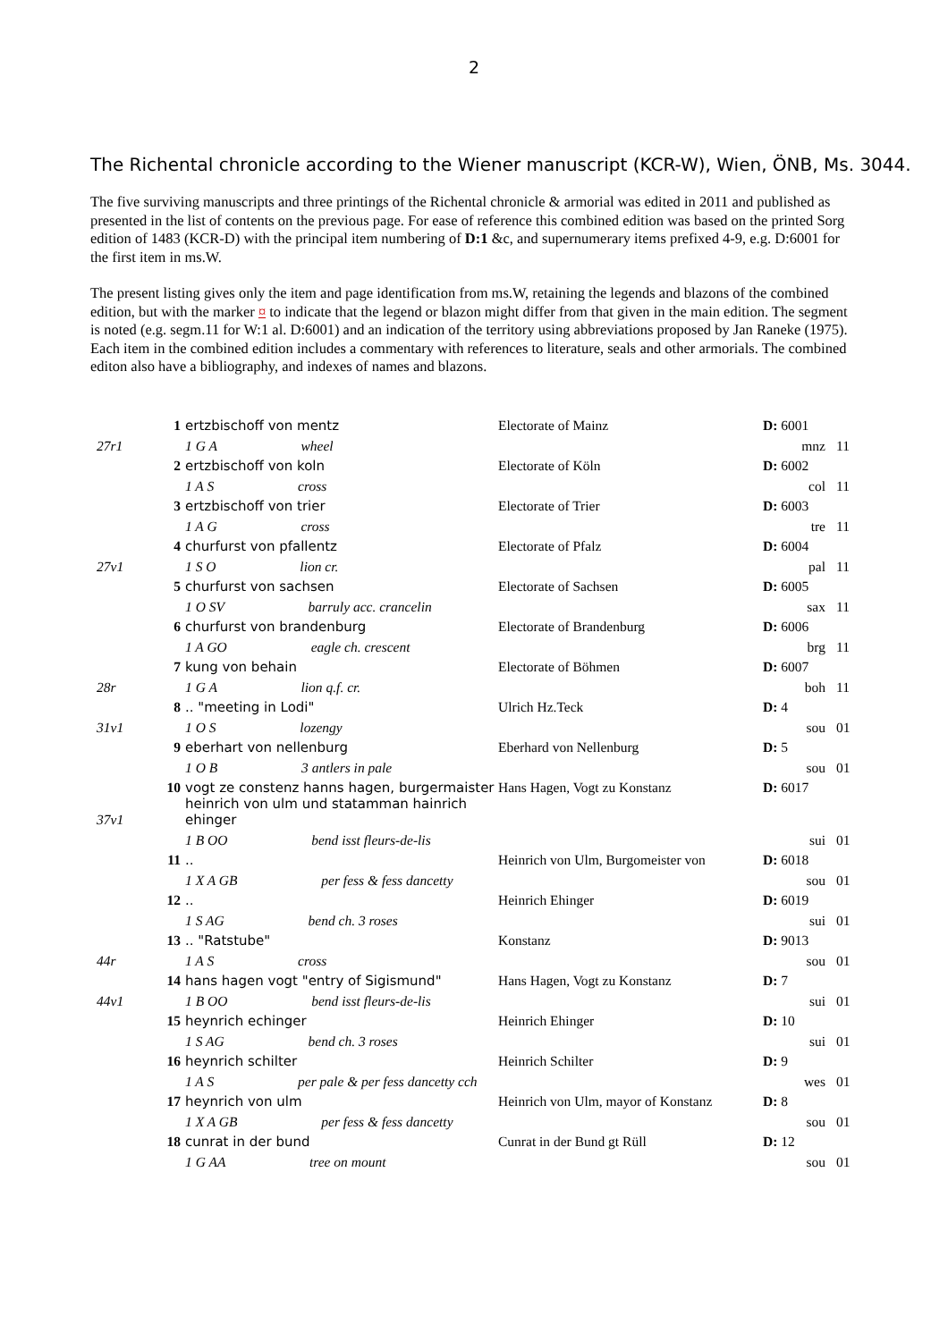2
The Richental chronicle according to the Wiener manuscript (KCR-W), Wien, ÖNB, Ms. 3044.
The five surviving manuscripts and three printings of the Richental chronicle & armorial was edited in 2011 and published as presented in the list of contents on the previous page. For ease of reference this combined edition was based on the printed Sorg edition of 1483 (KCR-D) with the principal item numbering of D:1 &c, and supernumerary items prefixed 4-9, e.g. D:6001 for the first item in ms.W.
The present listing gives only the item and page identification from ms.W, retaining the legends and blazons of the combined edition, but with the marker ¤ to indicate that the legend or blazon might differ from that given in the main edition. The segment is noted (e.g. segm.11 for W:1 al. D:6001) and an indication of the territory using abbreviations proposed by Jan Raneke (1975). Each item in the combined edition includes a commentary with references to literature, seals and other armorials. The combined editon also have a bibliography, and indexes of names and blazons.
| | 1 | ertzbischoff von mentz | Electorate of Mainz | D: 6001 | |
| 27r1 | | 1 G A wheel | | mnz | 11 |
| | 2 | ertzbischoff von koln | Electorate of Köln | D: 6002 | |
| | | 1 A S cross | | col | 11 |
| | 3 | ertzbischoff von trier | Electorate of Trier | D: 6003 | |
| | | 1 A G cross | | tre | 11 |
| | 4 | churfurst von pfallentz | Electorate of Pfalz | D: 6004 | |
| 27v1 | | 1 S O lion cr. | | pal | 11 |
| | 5 | churfurst von sachsen | Electorate of Sachsen | D: 6005 | |
| | | 1 O SV barruly acc. crancelin | | sax | 11 |
| | 6 | churfurst von brandenburg | Electorate of Brandenburg | D: 6006 | |
| | | 1 A GO eagle ch. crescent | | brg | 11 |
| | 7 | kung von behain | Electorate of Böhmen | D: 6007 | |
| 28r | | 1 G A lion q.f. cr. | | boh | 11 |
| | 8 | .. "meeting in Lodi" | Ulrich Hz.Teck | D: 4 | |
| 31v1 | | 1 O S lozengy | | sou | 01 |
| | 9 | eberhart von nellenburg | Eberhard von Nellenburg | D: 5 | |
| | | 1 O B 3 antlers in pale | | sou | 01 |
| | 10 | vogt ze constenz hanns hagen, burgermaister | Hans Hagen, Vogt zu Konstanz | D: 6017 | |
| 37v1 | | heinrich von ulm und statamman hainrich ehinger | | | |
| | | 1 B OO bend isst fleurs-de-lis | | sui | 01 |
| | 11 | .. | Heinrich von Ulm, Burgomeister von | D: 6018 | |
| | | 1 X A GB per fess & fess dancetty | | sou | 01 |
| | 12 | .. | Heinrich Ehinger | D: 6019 | |
| | | 1 S AG bend ch. 3 roses | | sui | 01 |
| | 13 | .. "Ratstube" | Konstanz | D: 9013 | |
| 44r | | 1 A S cross | | sou | 01 |
| | 14 | hans hagen vogt "entry of Sigismund" | Hans Hagen, Vogt zu Konstanz | D: 7 | |
| 44v1 | | 1 B OO bend isst fleurs-de-lis | | sui | 01 |
| | 15 | heynrich echinger | Heinrich Ehinger | D: 10 | |
| | | 1 S AG bend ch. 3 roses | | sui | 01 |
| | 16 | heynrich schilter | Heinrich Schilter | D: 9 | |
| | | 1 A S per pale & per fess dancetty cch | | wes | 01 |
| | 17 | heynrich von ulm | Heinrich von Ulm, mayor of Konstanz | D: 8 | |
| | | 1 X A GB per fess & fess dancetty | | sou | 01 |
| | 18 | cunrat in der bund | Cunrat in der Bund gt Rüll | D: 12 | |
| | | 1 G AA tree on mount | | sou | 01 |